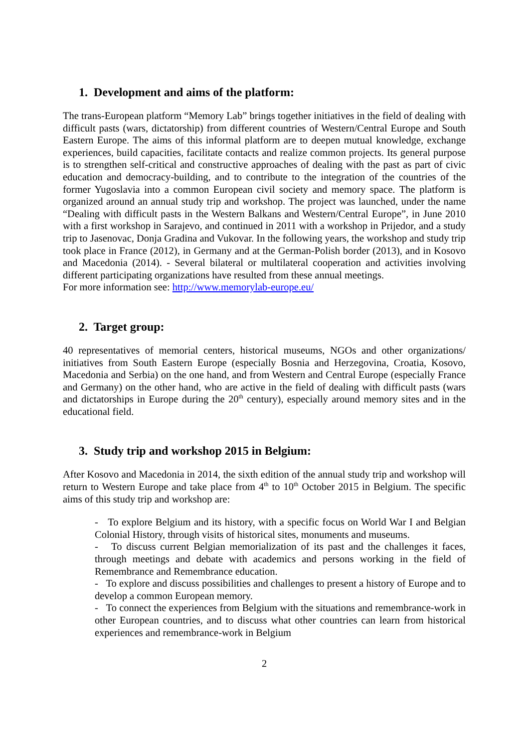1. Development and aims of the platform:
The trans-European platform “Memory Lab” brings together initiatives in the field of dealing with difficult pasts (wars, dictatorship) from different countries of Western/Central Europe and South Eastern Europe. The aims of this informal platform are to deepen mutual knowledge, exchange experiences, build capacities, facilitate contacts and realize common projects. Its general purpose is to strengthen self-critical and constructive approaches of dealing with the past as part of civic education and democracy-building, and to contribute to the integration of the countries of the former Yugoslavia into a common European civil society and memory space. The platform is organized around an annual study trip and workshop. The project was launched, under the name “Dealing with difficult pasts in the Western Balkans and Western/Central Europe”, in June 2010 with a first workshop in Sarajevo, and continued in 2011 with a workshop in Prijedor, and a study trip to Jasenovac, Donja Gradina and Vukovar. In the following years, the workshop and study trip took place in France (2012), in Germany and at the German-Polish border (2013), and in Kosovo and Macedonia (2014). - Several bilateral or multilateral cooperation and activities involving different participating organizations have resulted from these annual meetings.
For more information see: http://www.memorylab-europe.eu/
2. Target group:
40 representatives of memorial centers, historical museums, NGOs and other organizations/ initiatives from South Eastern Europe (especially Bosnia and Herzegovina, Croatia, Kosovo, Macedonia and Serbia) on the one hand, and from Western and Central Europe (especially France and Germany) on the other hand, who are active in the field of dealing with difficult pasts (wars and dictatorships in Europe during the 20<sup>th</sup> century), especially around memory sites and in the educational field.
3. Study trip and workshop 2015 in Belgium:
After Kosovo and Macedonia in 2014, the sixth edition of the annual study trip and workshop will return to Western Europe and take place from 4<sup>th</sup> to 10<sup>th</sup> October 2015 in Belgium. The specific aims of this study trip and workshop are:
- To explore Belgium and its history, with a specific focus on World War I and Belgian Colonial History, through visits of historical sites, monuments and museums.
- To discuss current Belgian memorialization of its past and the challenges it faces, through meetings and debate with academics and persons working in the field of Remembrance and Remembrance education.
- To explore and discuss possibilities and challenges to present a history of Europe and to develop a common European memory.
- To connect the experiences from Belgium with the situations and remembrance-work in other European countries, and to discuss what other countries can learn from historical experiences and remembrance-work in Belgium
2